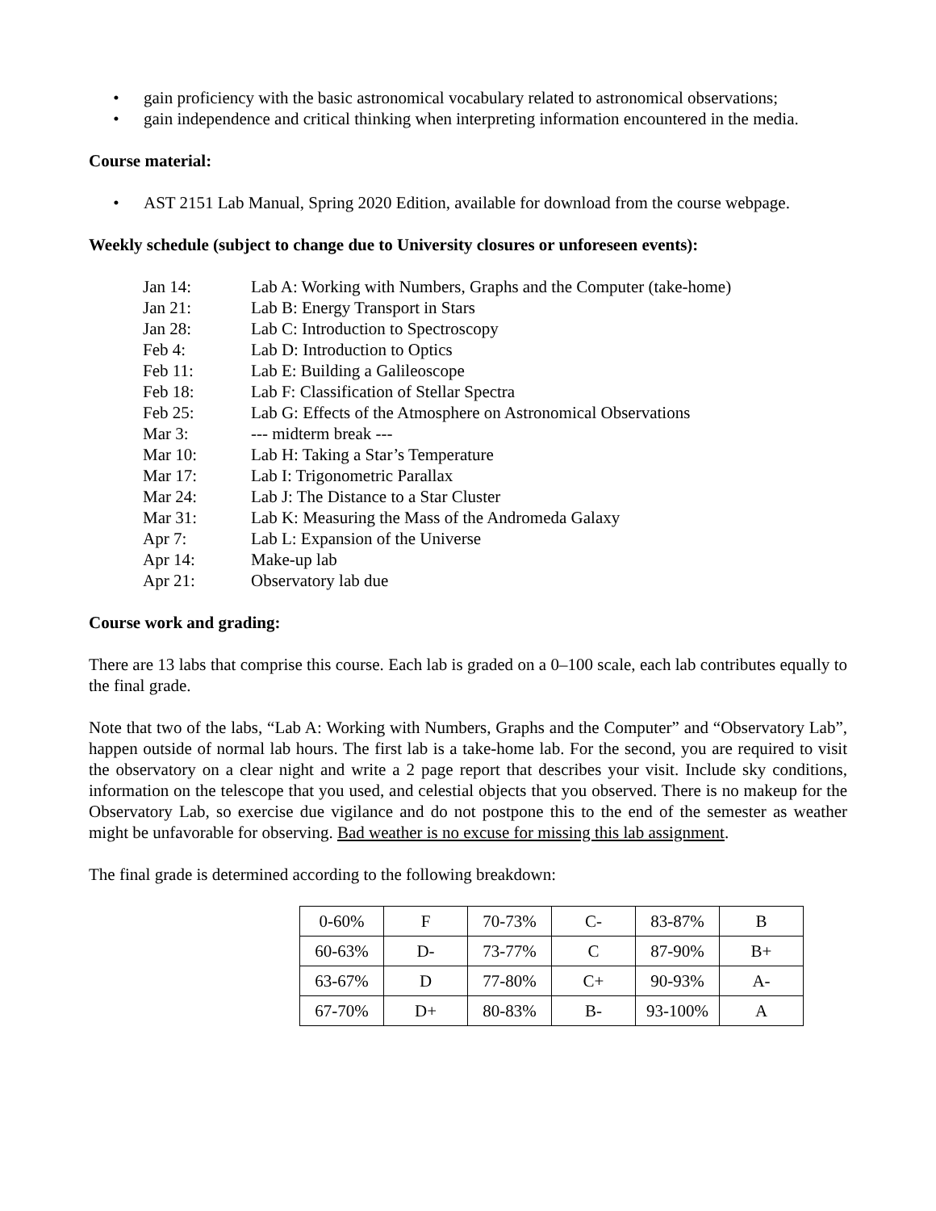• gain proficiency with the basic astronomical vocabulary related to astronomical observations;
• gain independence and critical thinking when interpreting information encountered in the media.
Course material:
• AST 2151 Lab Manual, Spring 2020 Edition, available for download from the course webpage.
Weekly schedule (subject to change due to University closures or unforeseen events):
Jan 14: Lab A: Working with Numbers, Graphs and the Computer (take-home)
Jan 21: Lab B: Energy Transport in Stars
Jan 28: Lab C: Introduction to Spectroscopy
Feb 4: Lab D: Introduction to Optics
Feb 11: Lab E: Building a Galileoscope
Feb 18: Lab F: Classification of Stellar Spectra
Feb 25: Lab G: Effects of the Atmosphere on Astronomical Observations
Mar 3: --- midterm break ---
Mar 10: Lab H: Taking a Star’s Temperature
Mar 17: Lab I: Trigonometric Parallax
Mar 24: Lab J: The Distance to a Star Cluster
Mar 31: Lab K: Measuring the Mass of the Andromeda Galaxy
Apr 7: Lab L: Expansion of the Universe
Apr 14: Make-up lab
Apr 21: Observatory lab due
Course work and grading:
There are 13 labs that comprise this course. Each lab is graded on a 0–100 scale, each lab contributes equally to the final grade.
Note that two of the labs, “Lab A: Working with Numbers, Graphs and the Computer” and “Observatory Lab”, happen outside of normal lab hours. The first lab is a take-home lab. For the second, you are required to visit the observatory on a clear night and write a 2 page report that describes your visit. Include sky conditions, information on the telescope that you used, and celestial objects that you observed. There is no makeup for the Observatory Lab, so exercise due vigilance and do not postpone this to the end of the semester as weather might be unfavorable for observing. Bad weather is no excuse for missing this lab assignment.
The final grade is determined according to the following breakdown:
| 0-60% | F | 70-73% | C- | 83-87% | B |
| 60-63% | D- | 73-77% | C | 87-90% | B+ |
| 63-67% | D | 77-80% | C+ | 90-93% | A- |
| 67-70% | D+ | 80-83% | B- | 93-100% | A |